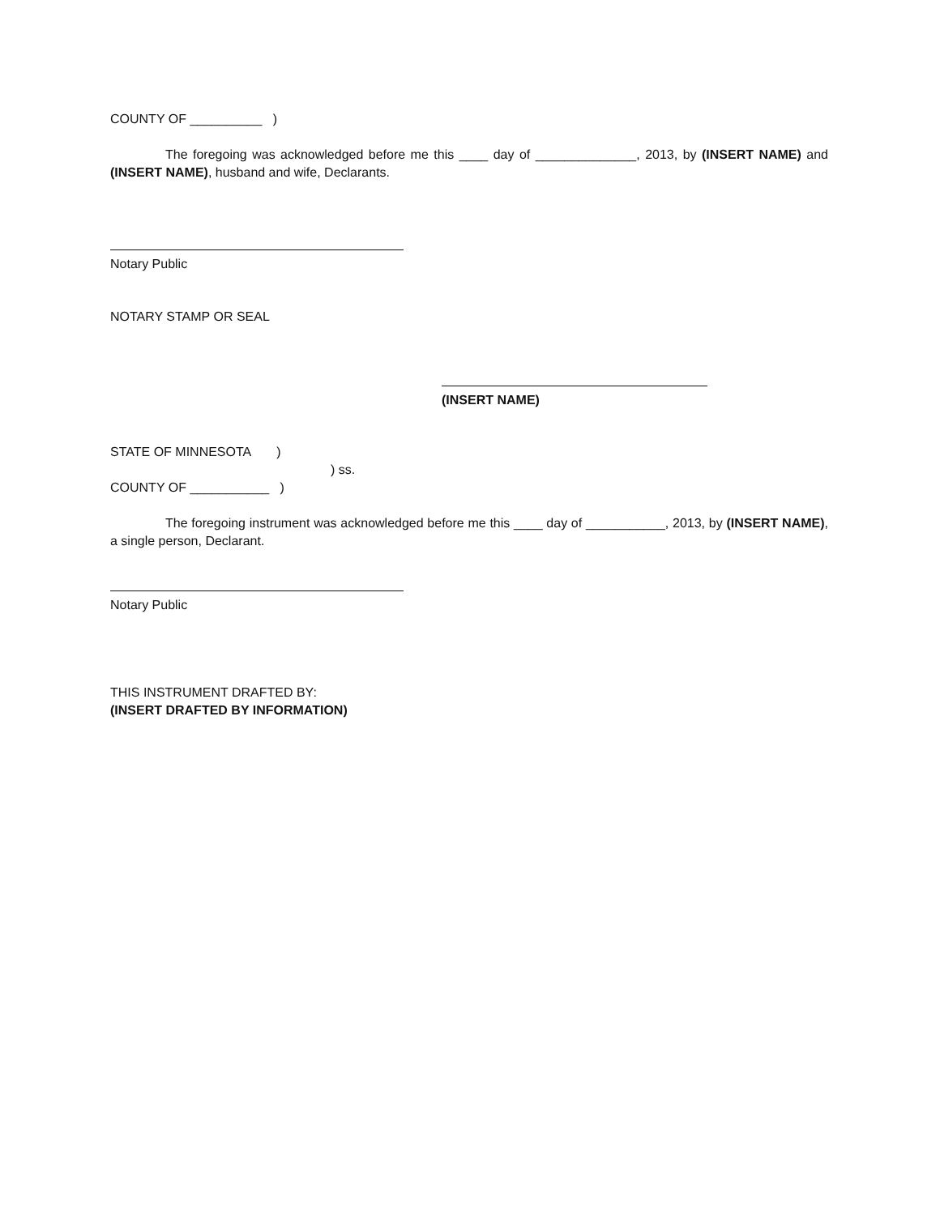COUNTY OF __________ )
The foregoing was acknowledged before me this ____ day of ______________, 2013, by (INSERT NAME) and (INSERT NAME), husband and wife, Declarants.
Notary Public
NOTARY STAMP OR SEAL
(INSERT NAME)
STATE OF MINNESOTA )
) ss.
COUNTY OF ___________ )
The foregoing instrument was acknowledged before me this ____ day of ___________, 2013, by (INSERT NAME), a single person, Declarant.
Notary Public
THIS INSTRUMENT DRAFTED BY:
(INSERT DRAFTED BY INFORMATION)